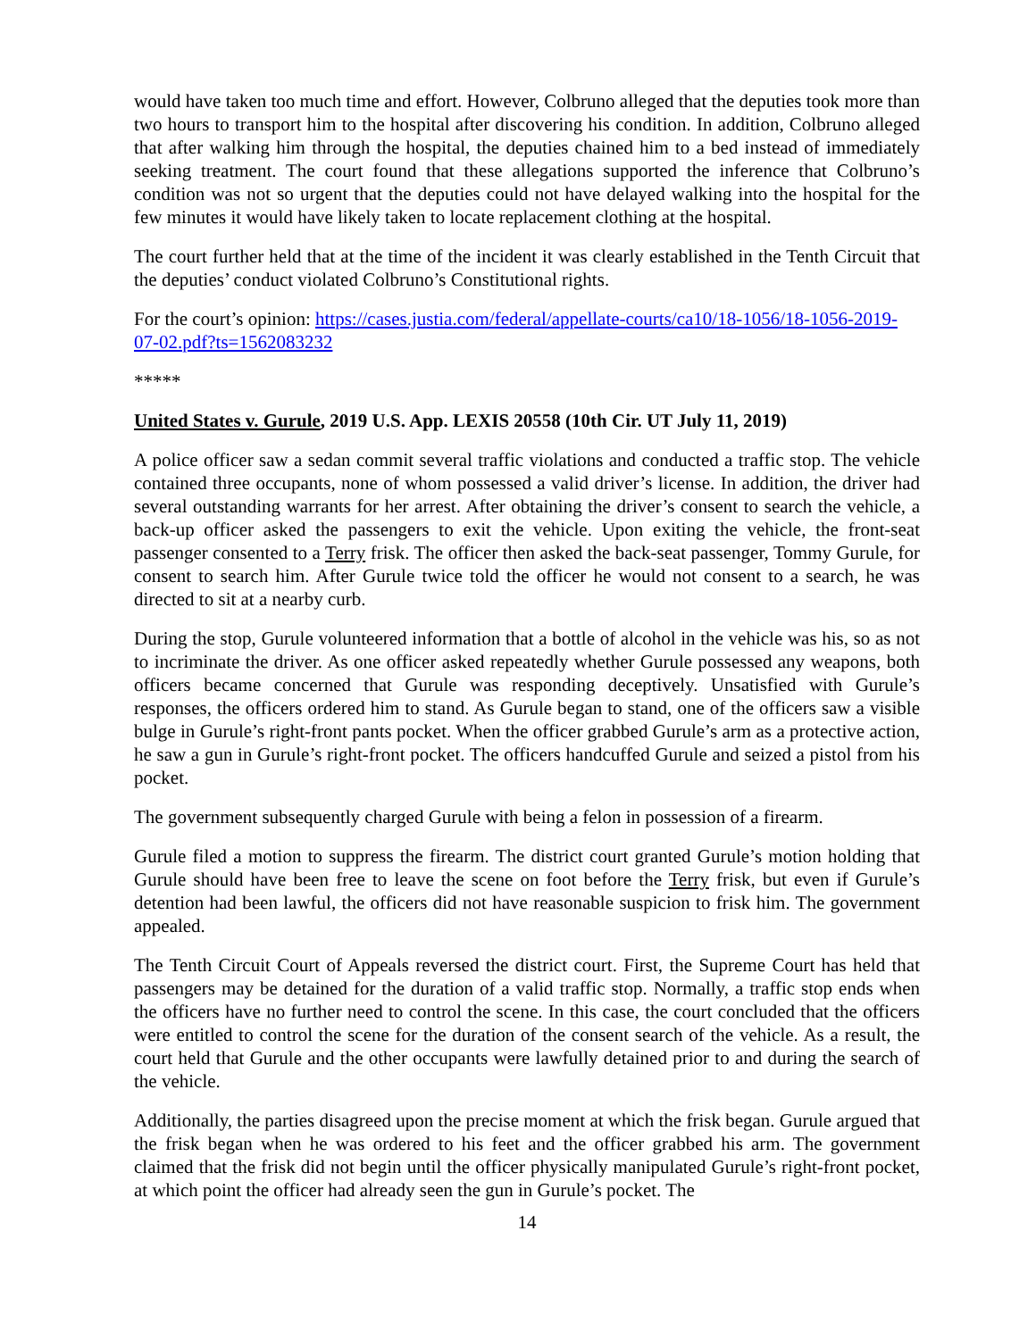would have taken too much time and effort. However, Colbruno alleged that the deputies took more than two hours to transport him to the hospital after discovering his condition. In addition, Colbruno alleged that after walking him through the hospital, the deputies chained him to a bed instead of immediately seeking treatment. The court found that these allegations supported the inference that Colbruno’s condition was not so urgent that the deputies could not have delayed walking into the hospital for the few minutes it would have likely taken to locate replacement clothing at the hospital.
The court further held that at the time of the incident it was clearly established in the Tenth Circuit that the deputies’ conduct violated Colbruno’s Constitutional rights.
For the court’s opinion: https://cases.justia.com/federal/appellate-courts/ca10/18-1056/18-1056-2019-07-02.pdf?ts=1562083232
*****
United States v. Gurule, 2019 U.S. App. LEXIS 20558 (10th Cir. UT July 11, 2019)
A police officer saw a sedan commit several traffic violations and conducted a traffic stop. The vehicle contained three occupants, none of whom possessed a valid driver’s license. In addition, the driver had several outstanding warrants for her arrest. After obtaining the driver’s consent to search the vehicle, a back-up officer asked the passengers to exit the vehicle. Upon exiting the vehicle, the front-seat passenger consented to a Terry frisk. The officer then asked the back-seat passenger, Tommy Gurule, for consent to search him. After Gurule twice told the officer he would not consent to a search, he was directed to sit at a nearby curb.
During the stop, Gurule volunteered information that a bottle of alcohol in the vehicle was his, so as not to incriminate the driver. As one officer asked repeatedly whether Gurule possessed any weapons, both officers became concerned that Gurule was responding deceptively. Unsatisfied with Gurule’s responses, the officers ordered him to stand. As Gurule began to stand, one of the officers saw a visible bulge in Gurule’s right-front pants pocket. When the officer grabbed Gurule’s arm as a protective action, he saw a gun in Gurule’s right-front pocket. The officers handcuffed Gurule and seized a pistol from his pocket.
The government subsequently charged Gurule with being a felon in possession of a firearm.
Gurule filed a motion to suppress the firearm. The district court granted Gurule’s motion holding that Gurule should have been free to leave the scene on foot before the Terry frisk, but even if Gurule’s detention had been lawful, the officers did not have reasonable suspicion to frisk him. The government appealed.
The Tenth Circuit Court of Appeals reversed the district court. First, the Supreme Court has held that passengers may be detained for the duration of a valid traffic stop. Normally, a traffic stop ends when the officers have no further need to control the scene. In this case, the court concluded that the officers were entitled to control the scene for the duration of the consent search of the vehicle. As a result, the court held that Gurule and the other occupants were lawfully detained prior to and during the search of the vehicle.
Additionally, the parties disagreed upon the precise moment at which the frisk began. Gurule argued that the frisk began when he was ordered to his feet and the officer grabbed his arm. The government claimed that the frisk did not begin until the officer physically manipulated Gurule’s right-front pocket, at which point the officer had already seen the gun in Gurule’s pocket. The
14